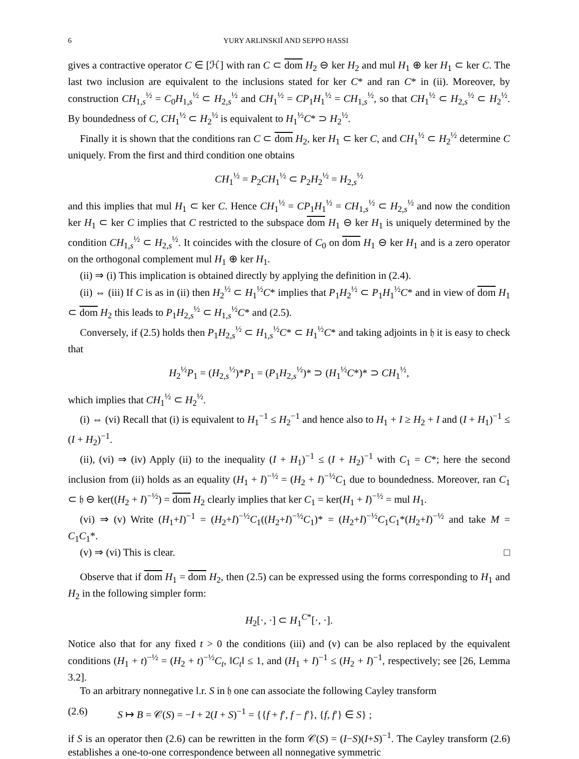6 YURY ARLINSKIĬ AND SEPPO HASSI
gives a contractive operator C ∈ [ℋ] with ran C ⊂ dom H<sub>2</sub> ⊖ ker H<sub>2</sub> and mul H<sub>1</sub> ⊕ ker H<sub>1</sub> ⊂ ker C. The last two inclusion are equivalent to the inclusions stated for ker C* and ran C* in (ii). Moreover, by construction CH<sub>1,s</sub><sup>½</sup> = C<sub>0</sub>H<sub>1,s</sub><sup>½</sup> ⊂ H<sub>2,s</sub><sup>½</sup> and CH<sub>1</sub><sup>½</sup> = CP<sub>1</sub>H<sub>1</sub><sup>½</sup> = CH<sub>1,s</sub><sup>½</sup>, so that CH<sub>1</sub><sup>½</sup> ⊂ H<sub>2,s</sub><sup>½</sup> ⊂ H<sub>2</sub><sup>½</sup>. By boundedness of C, CH<sub>1</sub><sup>½</sup> ⊂ H<sub>2</sub><sup>½</sup> is equivalent to H<sub>1</sub><sup>½</sup>C* ⊃ H<sub>2</sub><sup>½</sup>.
Finally it is shown that the conditions ran C ⊂ dom H<sub>2</sub>, ker H<sub>1</sub> ⊂ ker C, and CH<sub>1</sub><sup>½</sup> ⊂ H<sub>2</sub><sup>½</sup> determine C uniquely. From the first and third condition one obtains
CH<sub>1</sub><sup>½</sup> = P<sub>2</sub>CH<sub>1</sub><sup>½</sup> ⊂ P<sub>2</sub>H<sub>2</sub><sup>½</sup> = H<sub>2,s</sub><sup>½</sup>
and this implies that mul H<sub>1</sub> ⊂ ker C. Hence CH<sub>1</sub><sup>½</sup> = CP<sub>1</sub>H<sub>1</sub><sup>½</sup> = CH<sub>1,s</sub><sup>½</sup> ⊂ H<sub>2,s</sub><sup>½</sup> and now the condition ker H<sub>1</sub> ⊂ ker C implies that C restricted to the subspace dom H<sub>1</sub> ⊖ ker H<sub>1</sub> is uniquely determined by the condition CH<sub>1,s</sub><sup>½</sup> ⊂ H<sub>2,s</sub><sup>½</sup>. It coincides with the closure of C<sub>0</sub> on dom H<sub>1</sub> ⊖ ker H<sub>1</sub> and is a zero operator on the orthogonal complement mul H<sub>1</sub> ⊕ ker H<sub>1</sub>.
(ii) ⇒ (i) This implication is obtained directly by applying the definition in (2.4).
(ii) ⇔ (iii) If C is as in (ii) then H<sub>2</sub><sup>½</sup> ⊂ H<sub>1</sub><sup>½</sup>C* implies that P<sub>1</sub>H<sub>2</sub><sup>½</sup> ⊂ P<sub>1</sub>H<sub>1</sub><sup>½</sup>C* and in view of dom H<sub>1</sub> ⊂ dom H<sub>2</sub> this leads to P<sub>1</sub>H<sub>2,s</sub><sup>½</sup> ⊂ H<sub>1,s</sub><sup>½</sup>C* and (2.5).
Conversely, if (2.5) holds then P<sub>1</sub>H<sub>2,s</sub><sup>½</sup> ⊂ H<sub>1,s</sub><sup>½</sup>C* ⊂ H<sub>1</sub><sup>½</sup>C* and taking adjoints in 𝔥 it is easy to check that
H<sub>2</sub><sup>½</sup>P<sub>1</sub> = (H<sub>2,s</sub><sup>½</sup>)*P<sub>1</sub> = (P<sub>1</sub>H<sub>2,s</sub><sup>½</sup>)* ⊃ (H<sub>1</sub><sup>½</sup>C*)* ⊃ CH<sub>1</sub><sup>½</sup>,
which implies that CH<sub>1</sub><sup>½</sup> ⊂ H<sub>2</sub><sup>½</sup>.
(i) ⇔ (vi) Recall that (i) is equivalent to H<sub>1</sub><sup>−1</sup> ≤ H<sub>2</sub><sup>−1</sup> and hence also to H<sub>1</sub> + I ≥ H<sub>2</sub> + I and (I + H<sub>1</sub>)<sup>−1</sup> ≤ (I + H<sub>2</sub>)<sup>−1</sup>.
(ii), (vi) ⇒ (iv) Apply (ii) to the inequality (I + H<sub>1</sub>)<sup>−1</sup> ≤ (I + H<sub>2</sub>)<sup>−1</sup> with C<sub>1</sub> = C*; here the second inclusion from (ii) holds as an equality (H<sub>1</sub> + I)<sup>−½</sup> = (H<sub>2</sub> + I)<sup>−½</sup>C<sub>1</sub> due to boundedness. Moreover, ran C<sub>1</sub> ⊂ 𝔥 ⊖ ker((H<sub>2</sub> + I)<sup>−½</sup>) = dom H<sub>2</sub> clearly implies that ker C<sub>1</sub> = ker(H<sub>1</sub> + I)<sup>−½</sup> = mul H<sub>1</sub>.
(vi) ⇒ (v) Write (H<sub>1</sub>+I)<sup>−1</sup> = (H<sub>2</sub>+I)<sup>−½</sup>C<sub>1</sub>((H<sub>2</sub>+I)<sup>−½</sup>C<sub>1</sub>)* = (H<sub>2</sub>+I)<sup>−½</sup>C<sub>1</sub>C<sub>1</sub>*(H<sub>2</sub>+I)<sup>−½</sup> and take M = C<sub>1</sub>C<sub>1</sub>*.
(v) ⇒ (vi) This is clear. □
Observe that if dom H<sub>1</sub> = dom H<sub>2</sub>, then (2.5) can be expressed using the forms corresponding to H<sub>1</sub> and H<sub>2</sub> in the following simpler form:
H<sub>2</sub>[·, ·] ⊂ H<sub>1</sub><sup>C*</sup>[·, ·].
Notice also that for any fixed t > 0 the conditions (iii) and (v) can be also replaced by the equivalent conditions (H<sub>1</sub> + t)<sup>−½</sup> = (H<sub>2</sub> + t)<sup>−½</sup>C<sub>t</sub>, ‖C<sub>t</sub>‖ ≤ 1, and (H<sub>1</sub> + I)<sup>−1</sup> ≤ (H<sub>2</sub> + I)<sup>−1</sup>, respectively; see [26, Lemma 3.2].
To an arbitrary nonnegative l.r. S in 𝔥 one can associate the following Cayley transform
(2.6) S ↦ B = 𝒞(S) = −I + 2(I + S)<sup>−1</sup> = {{f + f′, f − f′}, {f, f′} ∈ S} ;
if S is an operator then (2.6) can be rewritten in the form 𝒞(S) = (I−S)(I+S)<sup>−1</sup>. The Cayley transform (2.6) establishes a one-to-one correspondence between all nonnegative symmetric